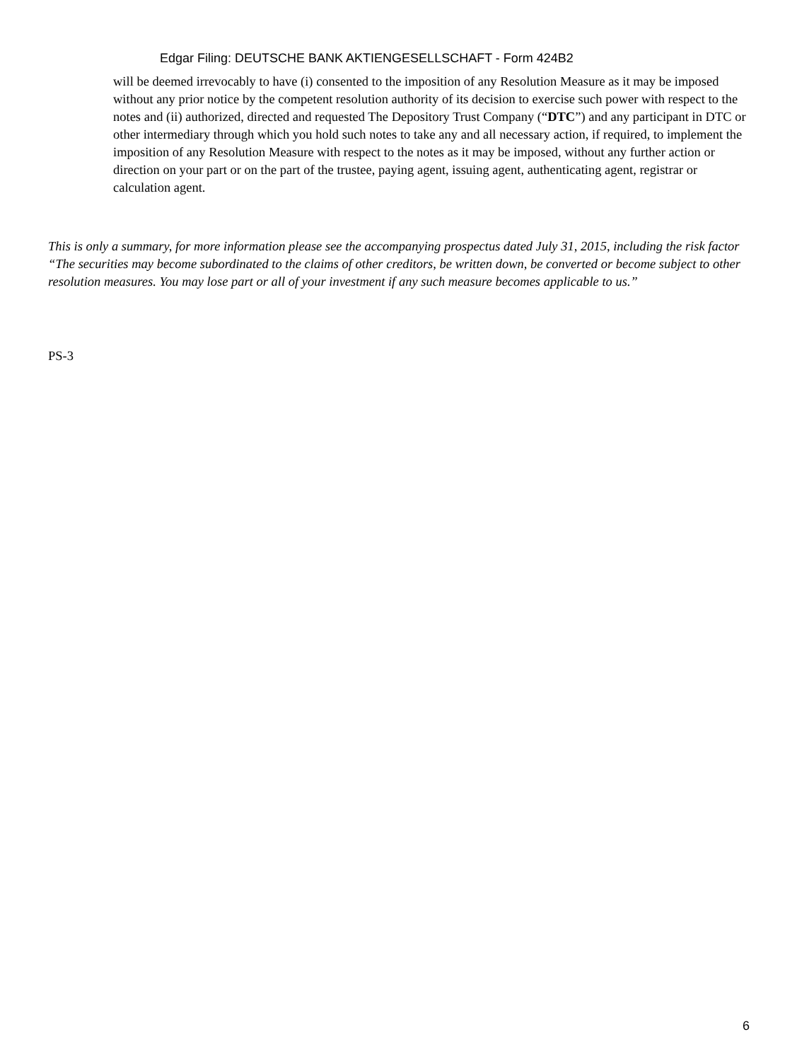Edgar Filing: DEUTSCHE BANK AKTIENGESELLSCHAFT - Form 424B2
will be deemed irrevocably to have (i) consented to the imposition of any Resolution Measure as it may be imposed without any prior notice by the competent resolution authority of its decision to exercise such power with respect to the notes and (ii) authorized, directed and requested The Depository Trust Company (“DTC”) and any participant in DTC or other intermediary through which you hold such notes to take any and all necessary action, if required, to implement the imposition of any Resolution Measure with respect to the notes as it may be imposed, without any further action or direction on your part or on the part of the trustee, paying agent, issuing agent, authenticating agent, registrar or calculation agent.
This is only a summary, for more information please see the accompanying prospectus dated July 31, 2015, including the risk factor “The securities may become subordinated to the claims of other creditors, be written down, be converted or become subject to other resolution measures. You may lose part or all of your investment if any such measure becomes applicable to us.”
PS-3
6